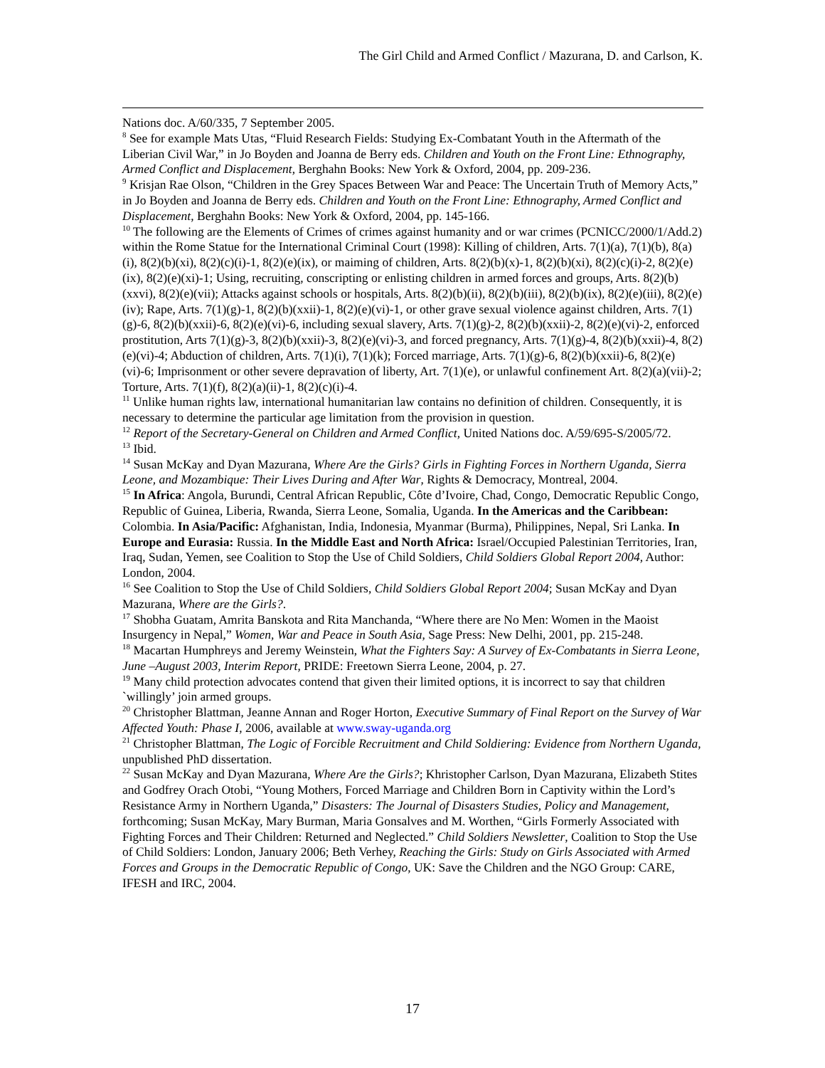The Girl Child and Armed Conflict / Mazurana, D. and Carlson, K.
Nations doc. A/60/335, 7 September 2005.
<sup>8</sup> See for example Mats Utas, “Fluid Research Fields: Studying Ex-Combatant Youth in the Aftermath of the Liberian Civil War,” in Jo Boyden and Joanna de Berry eds. Children and Youth on the Front Line: Ethnography, Armed Conflict and Displacement, Berghahn Books: New York & Oxford, 2004, pp. 209-236.
<sup>9</sup> Krisjan Rae Olson, “Children in the Grey Spaces Between War and Peace: The Uncertain Truth of Memory Acts,” in Jo Boyden and Joanna de Berry eds. Children and Youth on the Front Line: Ethnography, Armed Conflict and Displacement, Berghahn Books: New York & Oxford, 2004, pp. 145-166.
<sup>10</sup> The following are the Elements of Crimes of crimes against humanity and or war crimes (PCNICC/2000/1/Add.2) within the Rome Statue for the International Criminal Court (1998): Killing of children, Arts. 7(1)(a), 7(1)(b), 8(a)(i), 8(2)(b)(xi), 8(2)(c)(i)-1, 8(2)(e)(ix), or maiming of children, Arts. 8(2)(b)(x)-1, 8(2)(b)(xi), 8(2)(c)(i)-2, 8(2)(e)(ix), 8(2)(e)(xi)-1; Using, recruiting, conscripting or enlisting children in armed forces and groups, Arts. 8(2)(b)(xxvi), 8(2)(e)(vii); Attacks against schools or hospitals, Arts. 8(2)(b)(ii), 8(2)(b)(iii), 8(2)(b)(ix), 8(2)(e)(iii), 8(2)(e)(iv); Rape, Arts. 7(1)(g)-1, 8(2)(b)(xxii)-1, 8(2)(e)(vi)-1, or other grave sexual violence against children, Arts. 7(1)(g)-6, 8(2)(b)(xxii)-6, 8(2)(e)(vi)-6, including sexual slavery, Arts. 7(1)(g)-2, 8(2)(b)(xxii)-2, 8(2)(e)(vi)-2, enforced prostitution, Arts 7(1)(g)-3, 8(2)(b)(xxii)-3, 8(2)(e)(vi)-3, and forced pregnancy, Arts. 7(1)(g)-4, 8(2)(b)(xxii)-4, 8(2)(e)(vi)-4; Abduction of children, Arts. 7(1)(i), 7(1)(k); Forced marriage, Arts. 7(1)(g)-6, 8(2)(b)(xxii)-6, 8(2)(e)(vi)-6; Imprisonment or other severe depravation of liberty, Art. 7(1)(e), or unlawful confinement Art. 8(2)(a)(vii)-2; Torture, Arts. 7(1)(f), 8(2)(a)(ii)-1, 8(2)(c)(i)-4.
<sup>11</sup> Unlike human rights law, international humanitarian law contains no definition of children. Consequently, it is necessary to determine the particular age limitation from the provision in question.
<sup>12</sup> Report of the Secretary-General on Children and Armed Conflict, United Nations doc. A/59/695-S/2005/72.
<sup>13</sup> Ibid.
<sup>14</sup> Susan McKay and Dyan Mazurana, Where Are the Girls? Girls in Fighting Forces in Northern Uganda, Sierra Leone, and Mozambique: Their Lives During and After War, Rights & Democracy, Montreal, 2004.
<sup>15</sup> In Africa: Angola, Burundi, Central African Republic, Côte d’Ivoire, Chad, Congo, Democratic Republic Congo, Republic of Guinea, Liberia, Rwanda, Sierra Leone, Somalia, Uganda. In the Americas and the Caribbean: Colombia. In Asia/Pacific: Afghanistan, India, Indonesia, Myanmar (Burma), Philippines, Nepal, Sri Lanka. In Europe and Eurasia: Russia. In the Middle East and North Africa: Israel/Occupied Palestinian Territories, Iran, Iraq, Sudan, Yemen, see Coalition to Stop the Use of Child Soldiers, Child Soldiers Global Report 2004, Author: London, 2004.
<sup>16</sup> See Coalition to Stop the Use of Child Soldiers, Child Soldiers Global Report 2004; Susan McKay and Dyan Mazurana, Where are the Girls?.
<sup>17</sup> Shobha Guatam, Amrita Banskota and Rita Manchanda, “Where there are No Men: Women in the Maoist Insurgency in Nepal,” Women, War and Peace in South Asia, Sage Press: New Delhi, 2001, pp. 215-248.
<sup>18</sup> Macartan Humphreys and Jeremy Weinstein, What the Fighters Say: A Survey of Ex-Combatants in Sierra Leone, June –August 2003, Interim Report, PRIDE: Freetown Sierra Leone, 2004, p. 27.
<sup>19</sup> Many child protection advocates contend that given their limited options, it is incorrect to say that children `willingly’ join armed groups.
<sup>20</sup> Christopher Blattman, Jeanne Annan and Roger Horton, Executive Summary of Final Report on the Survey of War Affected Youth: Phase I, 2006, available at www.sway-uganda.org
<sup>21</sup> Christopher Blattman, The Logic of Forcible Recruitment and Child Soldiering: Evidence from Northern Uganda, unpublished PhD dissertation.
<sup>22</sup> Susan McKay and Dyan Mazurana, Where Are the Girls?; Khristopher Carlson, Dyan Mazurana, Elizabeth Stites and Godfrey Orach Otobi, “Young Mothers, Forced Marriage and Children Born in Captivity within the Lord’s Resistance Army in Northern Uganda,” Disasters: The Journal of Disasters Studies, Policy and Management, forthcoming; Susan McKay, Mary Burman, Maria Gonsalves and M. Worthen, “Girls Formerly Associated with Fighting Forces and Their Children: Returned and Neglected.” Child Soldiers Newsletter, Coalition to Stop the Use of Child Soldiers: London, January 2006; Beth Verhey, Reaching the Girls: Study on Girls Associated with Armed Forces and Groups in the Democratic Republic of Congo, UK: Save the Children and the NGO Group: CARE, IFESH and IRC, 2004.
17